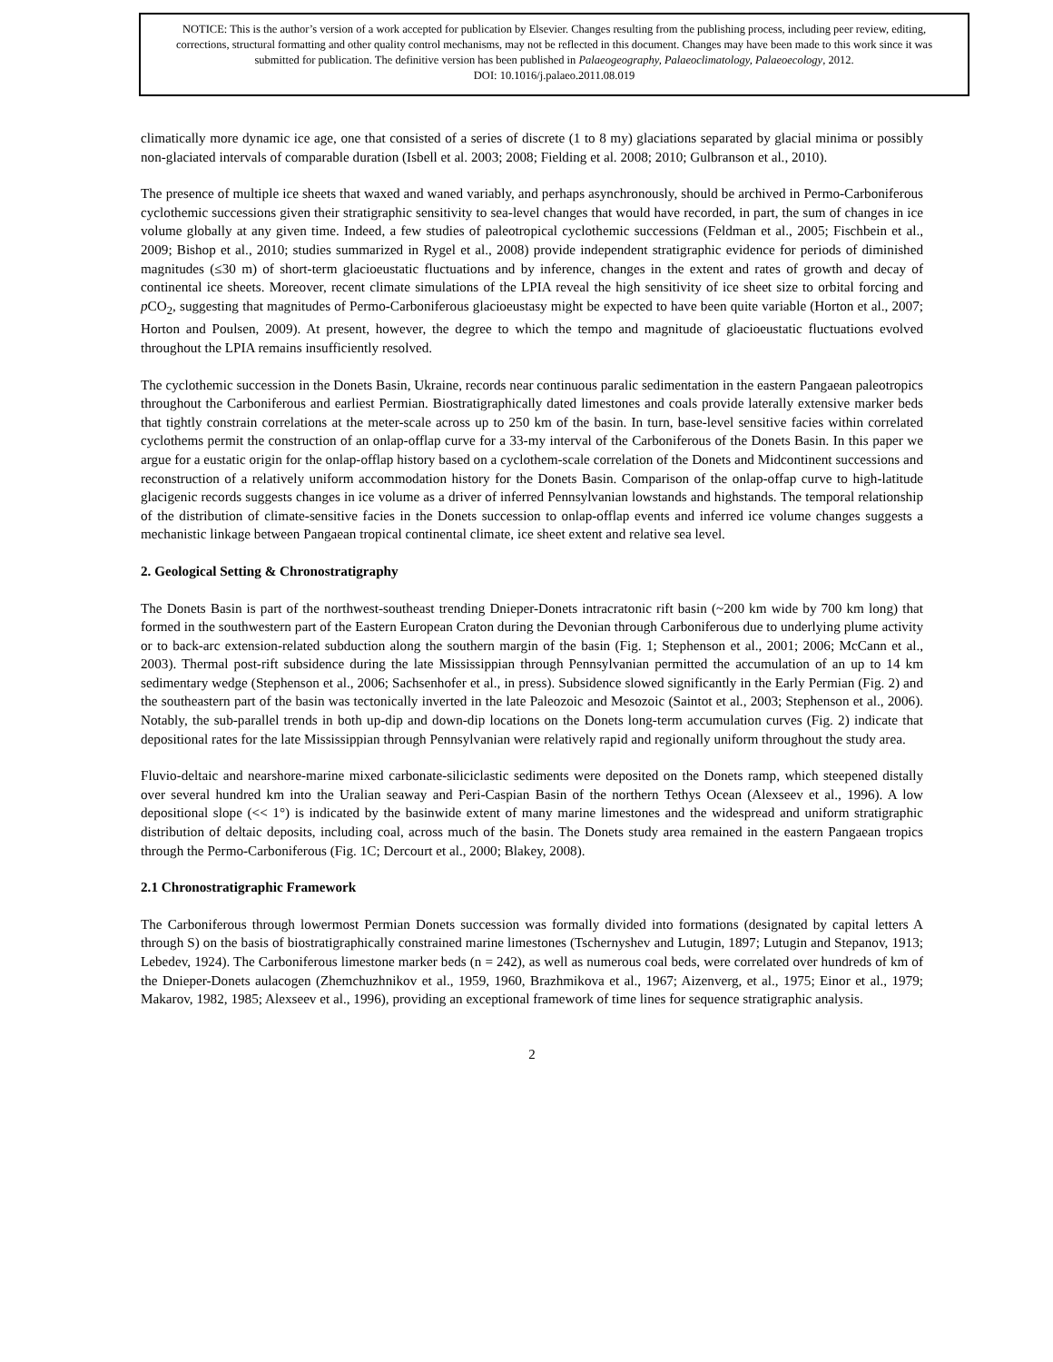NOTICE: This is the author’s version of a work accepted for publication by Elsevier. Changes resulting from the publishing process, including peer review, editing, corrections, structural formatting and other quality control mechanisms, may not be reflected in this document. Changes may have been made to this work since it was submitted for publication. The definitive version has been published in Palaeogeography, Palaeoclimatology, Palaeoecology, 2012.
DOI: 10.1016/j.palaeo.2011.08.019
climatically more dynamic ice age, one that consisted of a series of discrete (1 to 8 my) glaciations separated by glacial minima or possibly non-glaciated intervals of comparable duration (Isbell et al. 2003; 2008; Fielding et al. 2008; 2010; Gulbranson et al., 2010).
The presence of multiple ice sheets that waxed and waned variably, and perhaps asynchronously, should be archived in Permo-Carboniferous cyclothemic successions given their stratigraphic sensitivity to sea-level changes that would have recorded, in part, the sum of changes in ice volume globally at any given time. Indeed, a few studies of paleotropical cyclothemic successions (Feldman et al., 2005; Fischbein et al., 2009; Bishop et al., 2010; studies summarized in Rygel et al., 2008) provide independent stratigraphic evidence for periods of diminished magnitudes (≤30 m) of short-term glacioeustatic fluctuations and by inference, changes in the extent and rates of growth and decay of continental ice sheets. Moreover, recent climate simulations of the LPIA reveal the high sensitivity of ice sheet size to orbital forcing and p CO<sub>2</sub>, suggesting that magnitudes of Permo-Carboniferous glacioeustasy might be expected to have been quite variable (Horton et al., 2007; Horton and Poulsen, 2009). At present, however, the degree to which the tempo and magnitude of glacioeustatic fluctuations evolved throughout the LPIA remains insufficiently resolved.
The cyclothemic succession in the Donets Basin, Ukraine, records near continuous paralic sedimentation in the eastern Pangaean paleotropics throughout the Carboniferous and earliest Permian. Biostratigraphically dated limestones and coals provide laterally extensive marker beds that tightly constrain correlations at the meter-scale across up to 250 km of the basin. In turn, base-level sensitive facies within correlated cyclothems permit the construction of an onlap-offlap curve for a 33-my interval of the Carboniferous of the Donets Basin. In this paper we argue for a eustatic origin for the onlap-offlap history based on a cyclothem-scale correlation of the Donets and Midcontinent successions and reconstruction of a relatively uniform accommodation history for the Donets Basin. Comparison of the onlap-offap curve to high-latitude glacigenic records suggests changes in ice volume as a driver of inferred Pennsylvanian lowstands and highstands. The temporal relationship of the distribution of climate-sensitive facies in the Donets succession to onlap-offlap events and inferred ice volume changes suggests a mechanistic linkage between Pangaean tropical continental climate, ice sheet extent and relative sea level.
2. Geological Setting & Chronostratigraphy
The Donets Basin is part of the northwest-southeast trending Dnieper-Donets intracratonic rift basin (~200 km wide by 700 km long) that formed in the southwestern part of the Eastern European Craton during the Devonian through Carboniferous due to underlying plume activity or to back-arc extension-related subduction along the southern margin of the basin (Fig. 1; Stephenson et al., 2001; 2006; McCann et al., 2003). Thermal post-rift subsidence during the late Mississippian through Pennsylvanian permitted the accumulation of an up to 14 km sedimentary wedge (Stephenson et al., 2006; Sachsenhofer et al., in press). Subsidence slowed significantly in the Early Permian (Fig. 2) and the southeastern part of the basin was tectonically inverted in the late Paleozoic and Mesozoic (Saintot et al., 2003; Stephenson et al., 2006). Notably, the sub-parallel trends in both up-dip and down-dip locations on the Donets long-term accumulation curves (Fig. 2) indicate that depositional rates for the late Mississippian through Pennsylvanian were relatively rapid and regionally uniform throughout the study area.
Fluvio-deltaic and nearshore-marine mixed carbonate-siliciclastic sediments were deposited on the Donets ramp, which steepened distally over several hundred km into the Uralian seaway and Peri-Caspian Basin of the northern Tethys Ocean (Alexseev et al., 1996). A low depositional slope (<< 1°) is indicated by the basinwide extent of many marine limestones and the widespread and uniform stratigraphic distribution of deltaic deposits, including coal, across much of the basin. The Donets study area remained in the eastern Pangaean tropics through the Permo-Carboniferous (Fig. 1C; Dercourt et al., 2000; Blakey, 2008).
2.1 Chronostratigraphic Framework
The Carboniferous through lowermost Permian Donets succession was formally divided into formations (designated by capital letters A through S) on the basis of biostratigraphically constrained marine limestones (Tschernyshev and Lutugin, 1897; Lutugin and Stepanov, 1913; Lebedev, 1924). The Carboniferous limestone marker beds (n = 242), as well as numerous coal beds, were correlated over hundreds of km of the Dnieper-Donets aulacogen (Zhemchuzhnikov et al., 1959, 1960, Brazhmikova et al., 1967; Aizenverg, et al., 1975; Einor et al., 1979; Makarov, 1982, 1985; Alexseev et al., 1996), providing an exceptional framework of time lines for sequence stratigraphic analysis.
2